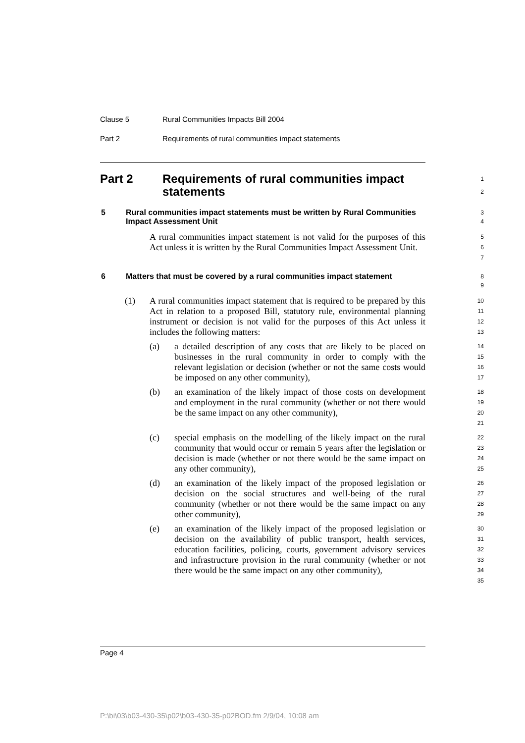Clause 5 Rural Communities Impacts Bill 2004
Part 2 Requirements of rural communities impact statements
Part 2 Requirements of rural communities impact statements
1
2
5 Rural communities impact statements must be written by Rural Communities Impact Assessment Unit
3
4
A rural communities impact statement is not valid for the purposes of this Act unless it is written by the Rural Communities Impact Assessment Unit.
5
6
7
6 Matters that must be covered by a rural communities impact statement
8
9
(1)
A rural communities impact statement that is required to be prepared by this Act in relation to a proposed Bill, statutory rule, environmental planning instrument or decision is not valid for the purposes of this Act unless it includes the following matters:
10
11
12
13
(a)
a detailed description of any costs that are likely to be placed on businesses in the rural community in order to comply with the relevant legislation or decision (whether or not the same costs would be imposed on any other community),
14
15
16
17
(b)
an examination of the likely impact of those costs on development and employment in the rural community (whether or not there would be the same impact on any other community),
18
19
20
21
(c)
special emphasis on the modelling of the likely impact on the rural community that would occur or remain 5 years after the legislation or decision is made (whether or not there would be the same impact on any other community),
22
23
24
25
(d)
an examination of the likely impact of the proposed legislation or decision on the social structures and well-being of the rural community (whether or not there would be the same impact on any other community),
26
27
28
29
(e)
an examination of the likely impact of the proposed legislation or decision on the availability of public transport, health services, education facilities, policing, courts, government advisory services and infrastructure provision in the rural community (whether or not there would be the same impact on any other community),
30
31
32
33
34
35
Page 4
P:\bi\03\b03-430-35\p02\b03-430-35-p02BOD.fm 2/9/04, 10:08 am